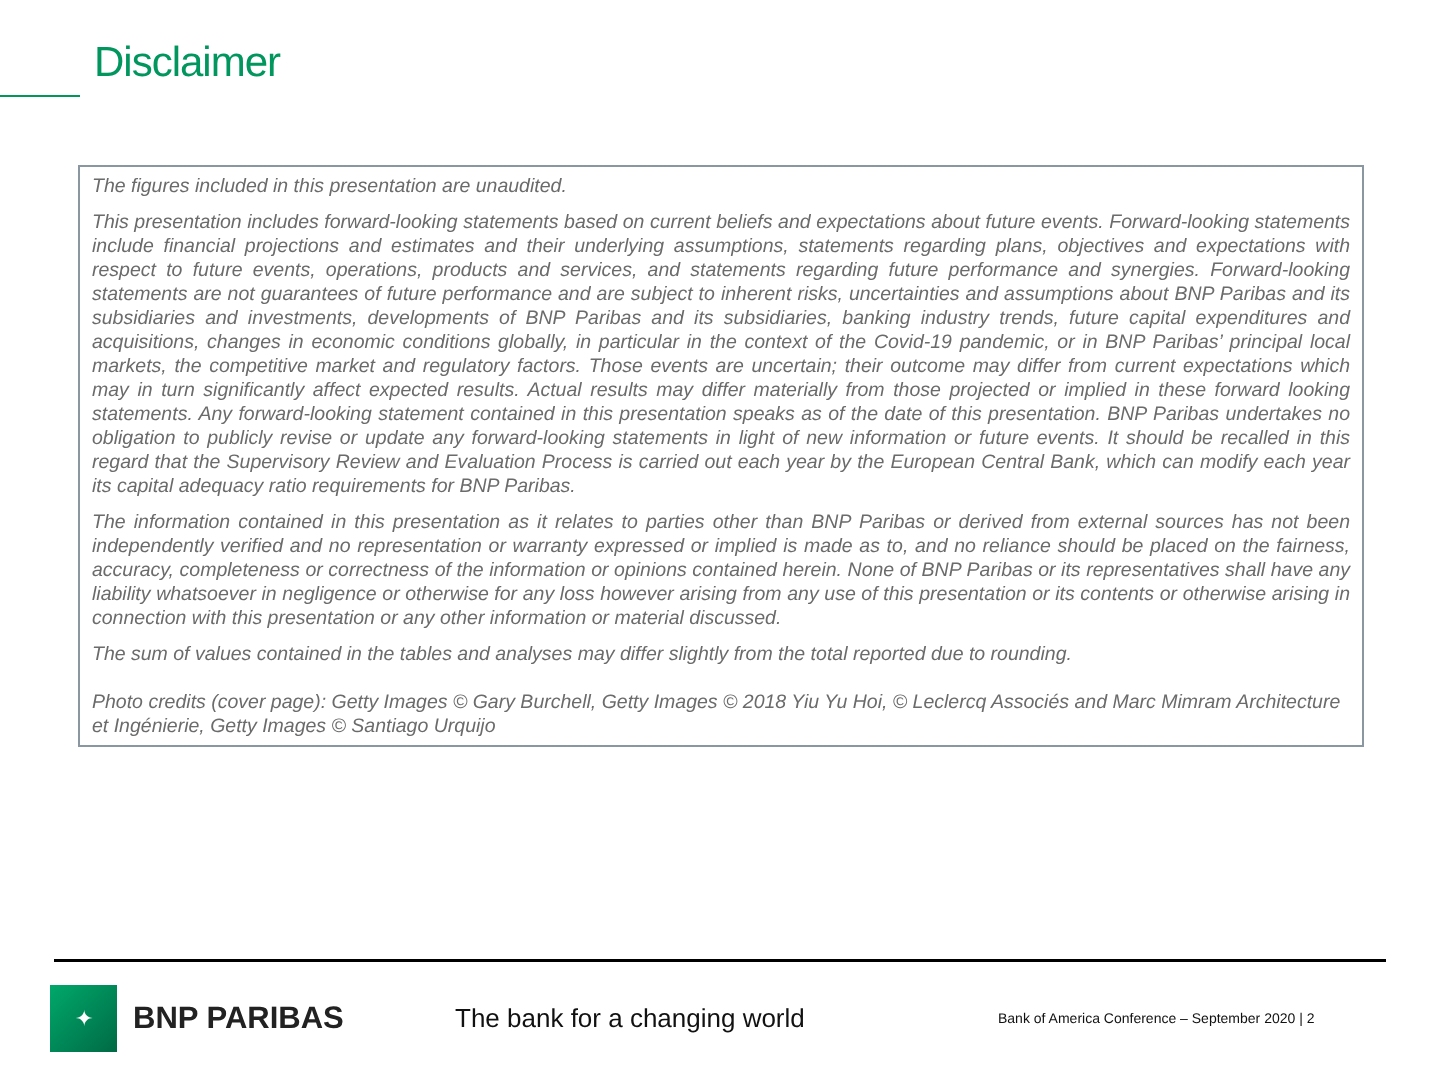Disclaimer
The figures included in this presentation are unaudited.
This presentation includes forward-looking statements based on current beliefs and expectations about future events. Forward-looking statements include financial projections and estimates and their underlying assumptions, statements regarding plans, objectives and expectations with respect to future events, operations, products and services, and statements regarding future performance and synergies. Forward-looking statements are not guarantees of future performance and are subject to inherent risks, uncertainties and assumptions about BNP Paribas and its subsidiaries and investments, developments of BNP Paribas and its subsidiaries, banking industry trends, future capital expenditures and acquisitions, changes in economic conditions globally, in particular in the context of the Covid-19 pandemic, or in BNP Paribas’ principal local markets, the competitive market and regulatory factors. Those events are uncertain; their outcome may differ from current expectations which may in turn significantly affect expected results. Actual results may differ materially from those projected or implied in these forward looking statements. Any forward-looking statement contained in this presentation speaks as of the date of this presentation. BNP Paribas undertakes no obligation to publicly revise or update any forward-looking statements in light of new information or future events. It should be recalled in this regard that the Supervisory Review and Evaluation Process is carried out each year by the European Central Bank, which can modify each year its capital adequacy ratio requirements for BNP Paribas.
The information contained in this presentation as it relates to parties other than BNP Paribas or derived from external sources has not been independently verified and no representation or warranty expressed or implied is made as to, and no reliance should be placed on the fairness, accuracy, completeness or correctness of the information or opinions contained herein. None of BNP Paribas or its representatives shall have any liability whatsoever in negligence or otherwise for any loss however arising from any use of this presentation or its contents or otherwise arising in connection with this presentation or any other information or material discussed.
The sum of values contained in the tables and analyses may differ slightly from the total reported due to rounding.
Photo credits (cover page): Getty Images © Gary Burchell, Getty Images © 2018 Yiu Yu Hoi, © Leclercq Associés and Marc Mimram Architecture et Ingénierie, Getty Images © Santiago Urquijo
✦
BNP PARIBAS
The bank for a changing world
Bank of America Conference – September 2020 | 2